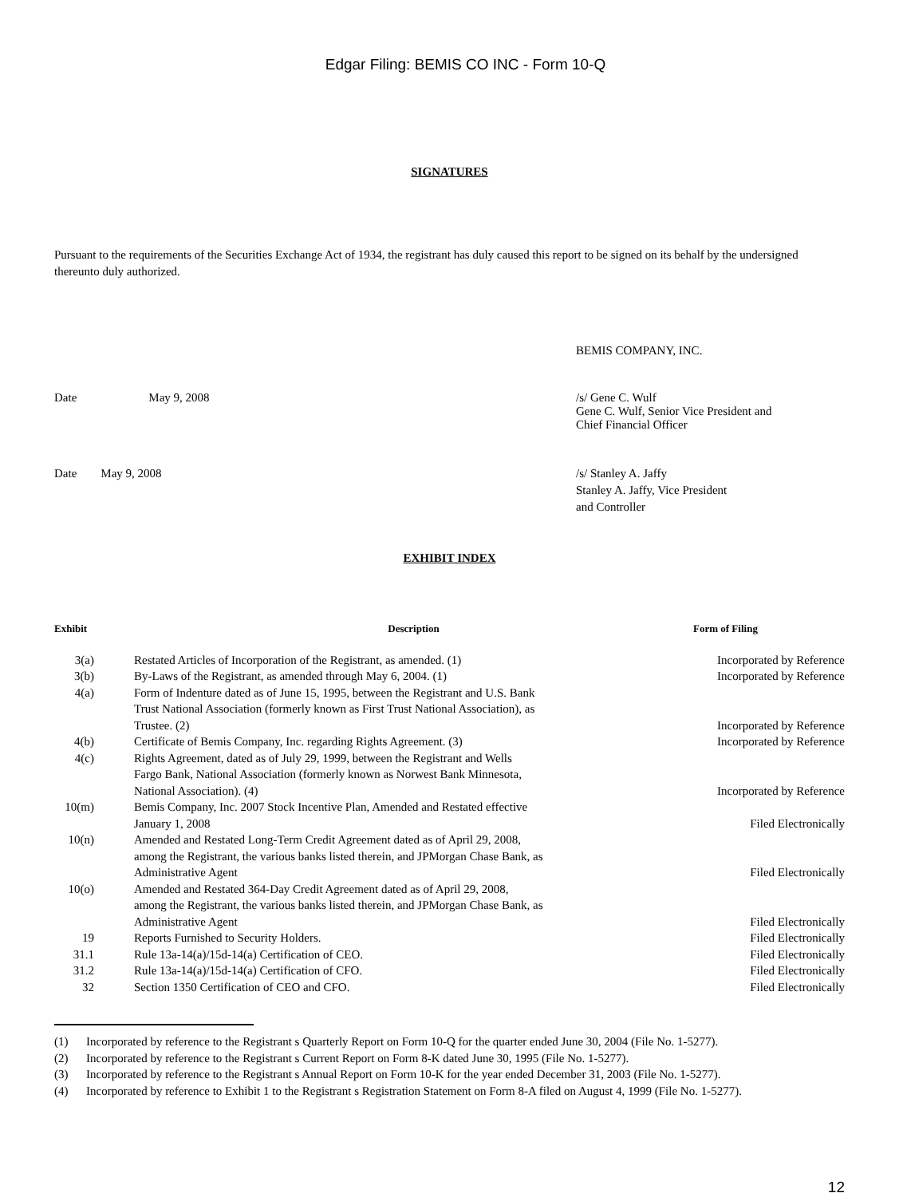Edgar Filing: BEMIS CO INC - Form 10-Q
SIGNATURES
Pursuant to the requirements of the Securities Exchange Act of 1934, the registrant has duly caused this report to be signed on its behalf by the undersigned thereunto duly authorized.
BEMIS COMPANY, INC.
Date May 9, 2008 /s/ Gene C. Wulf
Gene C. Wulf, Senior Vice President and
Chief Financial Officer
Date May 9, 2008 /s/ Stanley A. Jaffy
Stanley A. Jaffy, Vice President
and Controller
EXHIBIT INDEX
| Exhibit | | Description | Form of Filing |
| --- | --- | --- | --- |
| 3(a) | | Restated Articles of Incorporation of the Registrant, as amended. (1) | Incorporated by Reference |
| 3(b) | | By-Laws of the Registrant, as amended through May 6, 2004. (1) | Incorporated by Reference |
| 4(a) | | Form of Indenture dated as of June 15, 1995, between the Registrant and U.S. Bank Trust National Association (formerly known as First Trust National Association), as Trustee. (2) | Incorporated by Reference |
| 4(b) | | Certificate of Bemis Company, Inc. regarding Rights Agreement. (3) | Incorporated by Reference |
| 4(c) | | Rights Agreement, dated as of July 29, 1999, between the Registrant and Wells Fargo Bank, National Association (formerly known as Norwest Bank Minnesota, National Association). (4) | Incorporated by Reference |
| 10(m) | | Bemis Company, Inc. 2007 Stock Incentive Plan, Amended and Restated effective January 1, 2008 | Filed Electronically |
| 10(n) | | Amended and Restated Long-Term Credit Agreement dated as of April 29, 2008, among the Registrant, the various banks listed therein, and JPMorgan Chase Bank, as Administrative Agent | Filed Electronically |
| 10(o) | | Amended and Restated 364-Day Credit Agreement dated as of April 29, 2008, among the Registrant, the various banks listed therein, and JPMorgan Chase Bank, as Administrative Agent | Filed Electronically |
| 19 | | Reports Furnished to Security Holders. | Filed Electronically |
| 31.1 | | Rule 13a-14(a)/15d-14(a) Certification of CEO. | Filed Electronically |
| 31.2 | | Rule 13a-14(a)/15d-14(a) Certification of CFO. | Filed Electronically |
| 32 | | Section 1350 Certification of CEO and CFO. | Filed Electronically |
| (1) | Incorporated by reference to the Registrant s Quarterly Report on Form 10-Q for the quarter ended June 30, 2004 (File No. 1-5277). |
| (2) | Incorporated by reference to the Registrant s Current Report on Form 8-K dated June 30, 1995 (File No. 1-5277). |
| (3) | Incorporated by reference to the Registrant s Annual Report on Form 10-K for the year ended December 31, 2003 (File No. 1-5277). |
| (4) | Incorporated by reference to Exhibit 1 to the Registrant s Registration Statement on Form 8-A filed on August 4, 1999 (File No. 1-5277). |
12